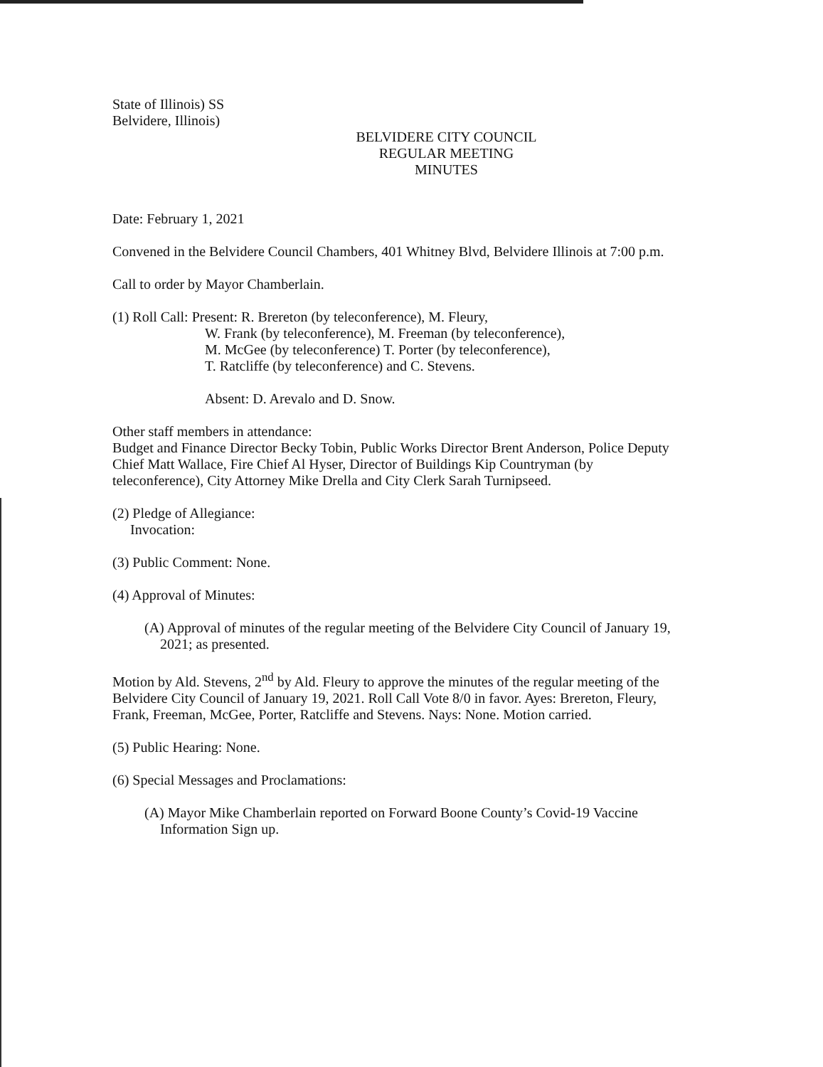State of Illinois) SS
Belvidere, Illinois)
BELVIDERE CITY COUNCIL
REGULAR MEETING
MINUTES
Date: February 1, 2021
Convened in the Belvidere Council Chambers, 401 Whitney Blvd, Belvidere Illinois at 7:00 p.m.
Call to order by Mayor Chamberlain.
(1) Roll Call: Present: R. Brereton (by teleconference), M. Fleury,
W. Frank (by teleconference), M. Freeman (by teleconference),
M. McGee (by teleconference) T. Porter (by teleconference),
T. Ratcliffe (by teleconference) and C. Stevens.
Absent: D. Arevalo and D. Snow.
Other staff members in attendance:
Budget and Finance Director Becky Tobin, Public Works Director Brent Anderson, Police Deputy Chief Matt Wallace, Fire Chief Al Hyser, Director of Buildings Kip Countryman (by teleconference), City Attorney Mike Drella and City Clerk Sarah Turnipseed.
(2) Pledge of Allegiance:
Invocation:
(3) Public Comment: None.
(4) Approval of Minutes:
(A) Approval of minutes of the regular meeting of the Belvidere City Council of January 19, 2021; as presented.
Motion by Ald. Stevens, 2<sup>nd</sup> by Ald. Fleury to approve the minutes of the regular meeting of the Belvidere City Council of January 19, 2021. Roll Call Vote 8/0 in favor. Ayes: Brereton, Fleury, Frank, Freeman, McGee, Porter, Ratcliffe and Stevens. Nays: None. Motion carried.
(5) Public Hearing: None.
(6) Special Messages and Proclamations:
(A) Mayor Mike Chamberlain reported on Forward Boone County’s Covid-19 Vaccine Information Sign up.